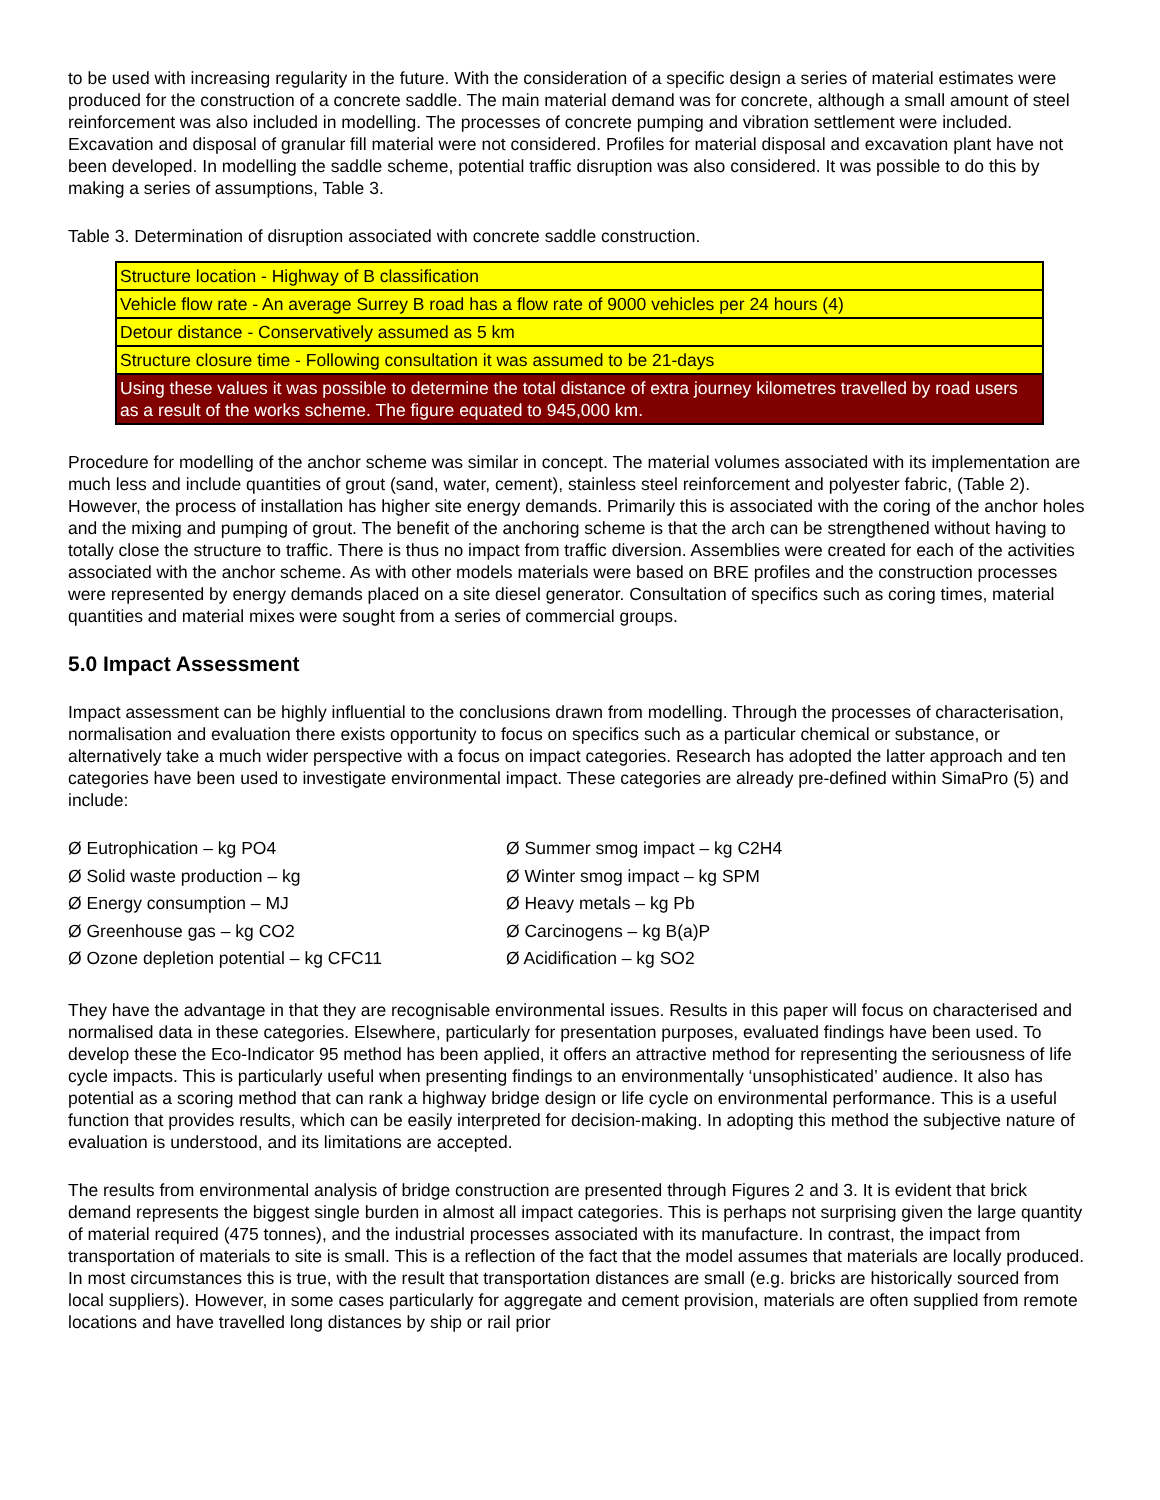to be used with increasing regularity in the future. With the consideration of a specific design a series of material estimates were produced for the construction of a concrete saddle. The main material demand was for concrete, although a small amount of steel reinforcement was also included in modelling. The processes of concrete pumping and vibration settlement were included. Excavation and disposal of granular fill material were not considered. Profiles for material disposal and excavation plant have not been developed. In modelling the saddle scheme, potential traffic disruption was also considered. It was possible to do this by making a series of assumptions, Table 3.
Table 3. Determination of disruption associated with concrete saddle construction.
| Structure location - Highway of B classification |
| Vehicle flow rate - An average Surrey B road has a flow rate of 9000 vehicles per 24 hours (4) |
| Detour distance - Conservatively assumed as 5 km |
| Structure closure time - Following consultation it was assumed to be 21-days |
| Using these values it was possible to determine the total distance of extra journey kilometres travelled by road users as a result of the works scheme. The figure equated to 945,000 km. |
Procedure for modelling of the anchor scheme was similar in concept. The material volumes associated with its implementation are much less and include quantities of grout (sand, water, cement), stainless steel reinforcement and polyester fabric, (Table 2). However, the process of installation has higher site energy demands. Primarily this is associated with the coring of the anchor holes and the mixing and pumping of grout. The benefit of the anchoring scheme is that the arch can be strengthened without having to totally close the structure to traffic. There is thus no impact from traffic diversion. Assemblies were created for each of the activities associated with the anchor scheme. As with other models materials were based on BRE profiles and the construction processes were represented by energy demands placed on a site diesel generator. Consultation of specifics such as coring times, material quantities and material mixes were sought from a series of commercial groups.
5.0 Impact Assessment
Impact assessment can be highly influential to the conclusions drawn from modelling. Through the processes of characterisation, normalisation and evaluation there exists opportunity to focus on specifics such as a particular chemical or substance, or alternatively take a much wider perspective with a focus on impact categories. Research has adopted the latter approach and ten categories have been used to investigate environmental impact. These categories are already pre-defined within SimaPro (5) and include:
Ø Eutrophication – kg PO4
Ø Summer smog impact – kg C2H4
Ø Solid waste production – kg
Ø Winter smog impact – kg SPM
Ø Energy consumption – MJ
Ø Heavy metals – kg Pb
Ø Greenhouse gas – kg CO2
Ø Carcinogens – kg B(a)P
Ø Ozone depletion potential – kg CFC11
Ø Acidification – kg SO2
They have the advantage in that they are recognisable environmental issues. Results in this paper will focus on characterised and normalised data in these categories. Elsewhere, particularly for presentation purposes, evaluated findings have been used. To develop these the Eco-Indicator 95 method has been applied, it offers an attractive method for representing the seriousness of life cycle impacts. This is particularly useful when presenting findings to an environmentally ‘unsophisticated’ audience. It also has potential as a scoring method that can rank a highway bridge design or life cycle on environmental performance. This is a useful function that provides results, which can be easily interpreted for decision-making. In adopting this method the subjective nature of evaluation is understood, and its limitations are accepted.
The results from environmental analysis of bridge construction are presented through Figures 2 and 3. It is evident that brick demand represents the biggest single burden in almost all impact categories. This is perhaps not surprising given the large quantity of material required (475 tonnes), and the industrial processes associated with its manufacture. In contrast, the impact from transportation of materials to site is small. This is a reflection of the fact that the model assumes that materials are locally produced. In most circumstances this is true, with the result that transportation distances are small (e.g. bricks are historically sourced from local suppliers). However, in some cases particularly for aggregate and cement provision, materials are often supplied from remote locations and have travelled long distances by ship or rail prior